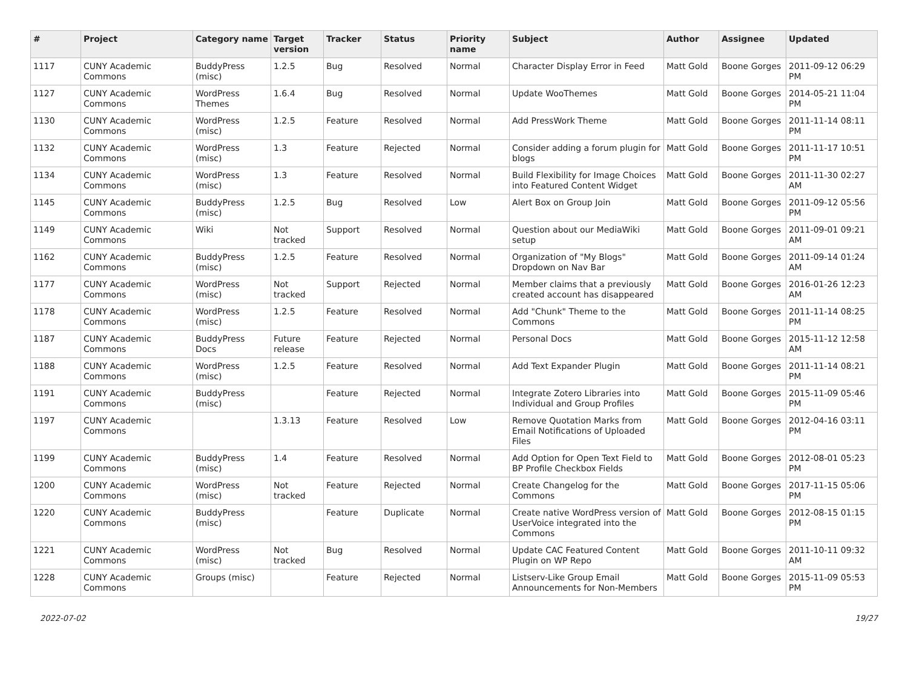| # | Project | Category name | Target version | Tracker | Status | Priority name | Subject | Author | Assignee | Updated |
| --- | --- | --- | --- | --- | --- | --- | --- | --- | --- | --- |
| 1117 | CUNY Academic Commons | BuddyPress (misc) | 1.2.5 | Bug | Resolved | Normal | Character Display Error in Feed | Matt Gold | Boone Gorges | 2011-09-12 06:29 PM |
| 1127 | CUNY Academic Commons | WordPress Themes | 1.6.4 | Bug | Resolved | Normal | Update WooThemes | Matt Gold | Boone Gorges | 2014-05-21 11:04 PM |
| 1130 | CUNY Academic Commons | WordPress (misc) | 1.2.5 | Feature | Resolved | Normal | Add PressWork Theme | Matt Gold | Boone Gorges | 2011-11-14 08:11 PM |
| 1132 | CUNY Academic Commons | WordPress (misc) | 1.3 | Feature | Rejected | Normal | Consider adding a forum plugin for blogs | Matt Gold | Boone Gorges | 2011-11-17 10:51 PM |
| 1134 | CUNY Academic Commons | WordPress (misc) | 1.3 | Feature | Resolved | Normal | Build Flexibility for Image Choices into Featured Content Widget | Matt Gold | Boone Gorges | 2011-11-30 02:27 AM |
| 1145 | CUNY Academic Commons | BuddyPress (misc) | 1.2.5 | Bug | Resolved | Low | Alert Box on Group Join | Matt Gold | Boone Gorges | 2011-09-12 05:56 PM |
| 1149 | CUNY Academic Commons | Wiki | Not tracked | Support | Resolved | Normal | Question about our MediaWiki setup | Matt Gold | Boone Gorges | 2011-09-01 09:21 AM |
| 1162 | CUNY Academic Commons | BuddyPress (misc) | 1.2.5 | Feature | Resolved | Normal | Organization of "My Blogs" Dropdown on Nav Bar | Matt Gold | Boone Gorges | 2011-09-14 01:24 AM |
| 1177 | CUNY Academic Commons | WordPress (misc) | Not tracked | Support | Rejected | Normal | Member claims that a previously created account has disappeared | Matt Gold | Boone Gorges | 2016-01-26 12:23 AM |
| 1178 | CUNY Academic Commons | WordPress (misc) | 1.2.5 | Feature | Resolved | Normal | Add "Chunk" Theme to the Commons | Matt Gold | Boone Gorges | 2011-11-14 08:25 PM |
| 1187 | CUNY Academic Commons | BuddyPress Docs | Future release | Feature | Rejected | Normal | Personal Docs | Matt Gold | Boone Gorges | 2015-11-12 12:58 AM |
| 1188 | CUNY Academic Commons | WordPress (misc) | 1.2.5 | Feature | Resolved | Normal | Add Text Expander Plugin | Matt Gold | Boone Gorges | 2011-11-14 08:21 PM |
| 1191 | CUNY Academic Commons | BuddyPress (misc) | | Feature | Rejected | Normal | Integrate Zotero Libraries into Individual and Group Profiles | Matt Gold | Boone Gorges | 2015-11-09 05:46 PM |
| 1197 | CUNY Academic Commons | | 1.3.13 | Feature | Resolved | Low | Remove Quotation Marks from Email Notifications of Uploaded Files | Matt Gold | Boone Gorges | 2012-04-16 03:11 PM |
| 1199 | CUNY Academic Commons | BuddyPress (misc) | 1.4 | Feature | Resolved | Normal | Add Option for Open Text Field to BP Profile Checkbox Fields | Matt Gold | Boone Gorges | 2012-08-01 05:23 PM |
| 1200 | CUNY Academic Commons | WordPress (misc) | Not tracked | Feature | Rejected | Normal | Create Changelog for the Commons | Matt Gold | Boone Gorges | 2017-11-15 05:06 PM |
| 1220 | CUNY Academic Commons | BuddyPress (misc) | | Feature | Duplicate | Normal | Create native WordPress version of UserVoice integrated into the Commons | Matt Gold | Boone Gorges | 2012-08-15 01:15 PM |
| 1221 | CUNY Academic Commons | WordPress (misc) | Not tracked | Bug | Resolved | Normal | Update CAC Featured Content Plugin on WP Repo | Matt Gold | Boone Gorges | 2011-10-11 09:32 AM |
| 1228 | CUNY Academic Commons | Groups (misc) | | Feature | Rejected | Normal | Listserv-Like Group Email Announcements for Non-Members | Matt Gold | Boone Gorges | 2015-11-09 05:53 PM |
2022-07-02 19/27